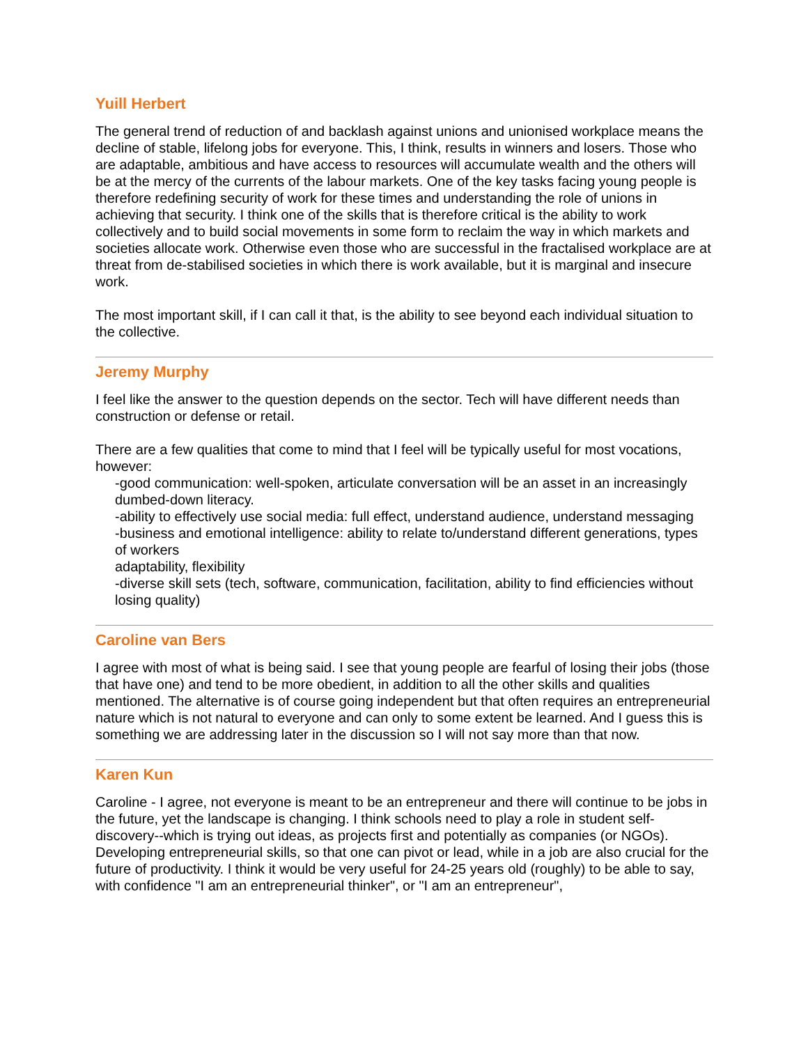Yuill Herbert
The general trend of reduction of and backlash against unions and unionised workplace means the decline of stable, lifelong jobs for everyone. This, I think, results in winners and losers. Those who are adaptable, ambitious and have access to resources will accumulate wealth and the others will be at the mercy of the currents of the labour markets. One of the key tasks facing young people is therefore redefining security of work for these times and understanding the role of unions in achieving that security. I think one of the skills that is therefore critical is the ability to work collectively and to build social movements in some form to reclaim the way in which markets and societies allocate work. Otherwise even those who are successful in the fractalised workplace are at threat from de-stabilised societies in which there is work available, but it is marginal and insecure work.
The most important skill, if I can call it that, is the ability to see beyond each individual situation to the collective.
Jeremy Murphy
I feel like the answer to the question depends on the sector. Tech will have different needs than construction or defense or retail.
There are a few qualities that come to mind that I feel will be typically useful for most vocations, however:
-good communication: well-spoken, articulate conversation will be an asset in an increasingly dumbed-down literacy.
-ability to effectively use social media: full effect, understand audience, understand messaging
-business and emotional intelligence: ability to relate to/understand different generations, types of workers
adaptability, flexibility
-diverse skill sets (tech, software, communication, facilitation, ability to find efficiencies without losing quality)
Caroline van Bers
I agree with most of what is being said. I see that young people are fearful of losing their jobs (those that have one) and tend to be more obedient, in addition to all the other skills and qualities mentioned. The alternative is of course going independent but that often requires an entrepreneurial nature which is not natural to everyone and can only to some extent be learned. And I guess this is something we are addressing later in the discussion so I will not say more than that now.
Karen Kun
Caroline - I agree, not everyone is meant to be an entrepreneur and there will continue to be jobs in the future, yet the landscape is changing. I think schools need to play a role in student self-discovery--which is trying out ideas, as projects first and potentially as companies (or NGOs). Developing entrepreneurial skills, so that one can pivot or lead, while in a job are also crucial for the future of productivity. I think it would be very useful for 24-25 years old (roughly) to be able to say, with confidence "I am an entrepreneurial thinker", or "I am an entrepreneur",